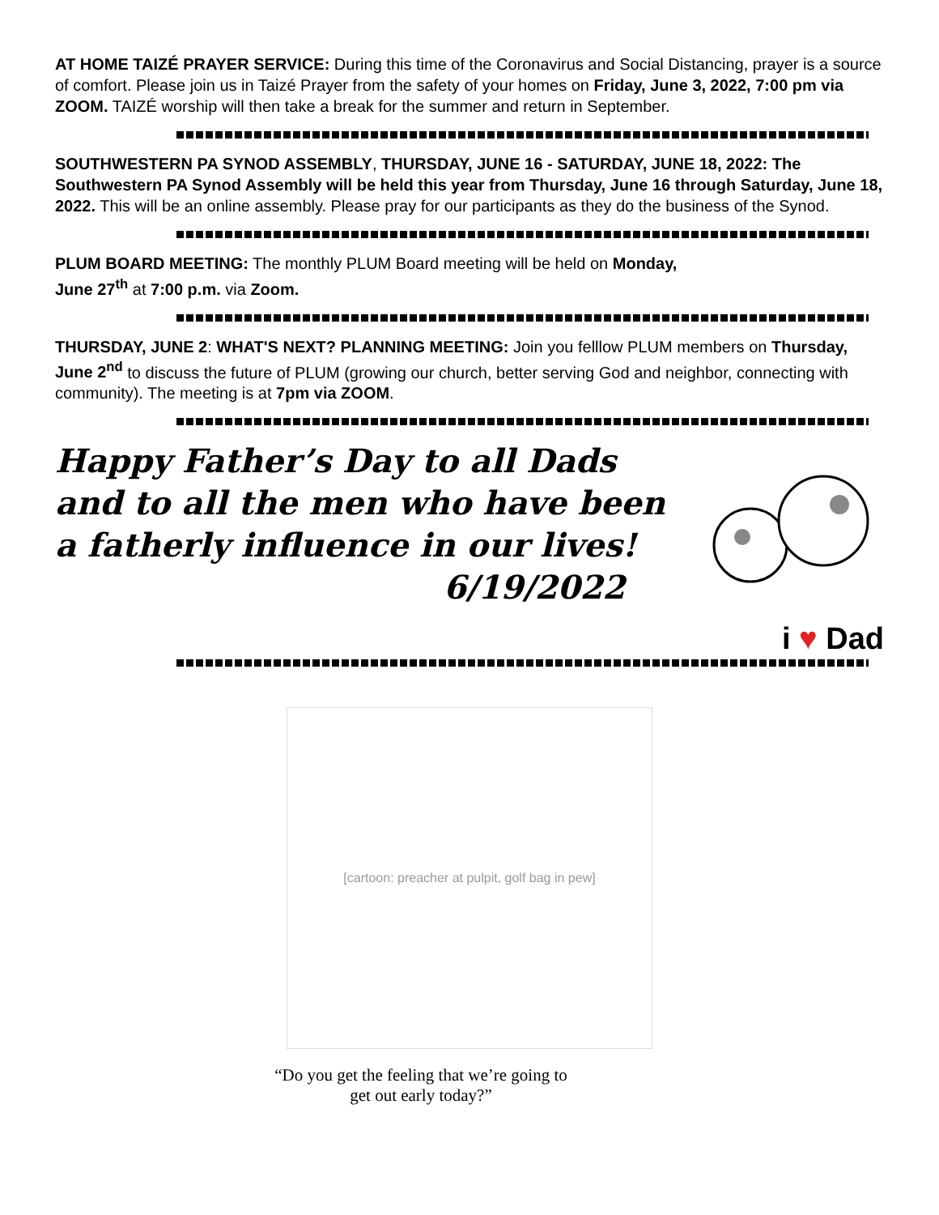AT HOME TAIZÉ PRAYER SERVICE: During this time of the Coronavirus and Social Distancing, prayer is a source of comfort. Please join us in Taizé Prayer from the safety of your homes on Friday, June 3, 2022, 7:00 pm via ZOOM. TAIZÉ worship will then take a break for the summer and return in September.
SOUTHWESTERN PA SYNOD ASSEMBLY, THURSDAY, JUNE 16 - SATURDAY, JUNE 18, 2022: The Southwestern PA Synod Assembly will be held this year from Thursday, June 16 through Saturday, June 18, 2022. This will be an online assembly. Please pray for our participants as they do the business of the Synod.
PLUM BOARD MEETING: The monthly PLUM Board meeting will be held on Monday,
June 27<sup>th</sup> at 7:00 p.m. via Zoom.
THURSDAY, JUNE 2: WHAT'S NEXT? PLANNING MEETING: Join you felllow PLUM members on Thursday, June 2<sup>nd</sup> to discuss the future of PLUM (growing our church, better serving God and neighbor, connecting with community). The meeting is at 7pm via ZOOM.
Happy Father’s Day to all Dads
and to all the men who have been
a fatherly influence in our lives!
6/19/2022
i ♥ Dad
[cartoon: preacher at pulpit, golf bag in pew]
“Do you get the feeling that we’re going to
get out early today?”